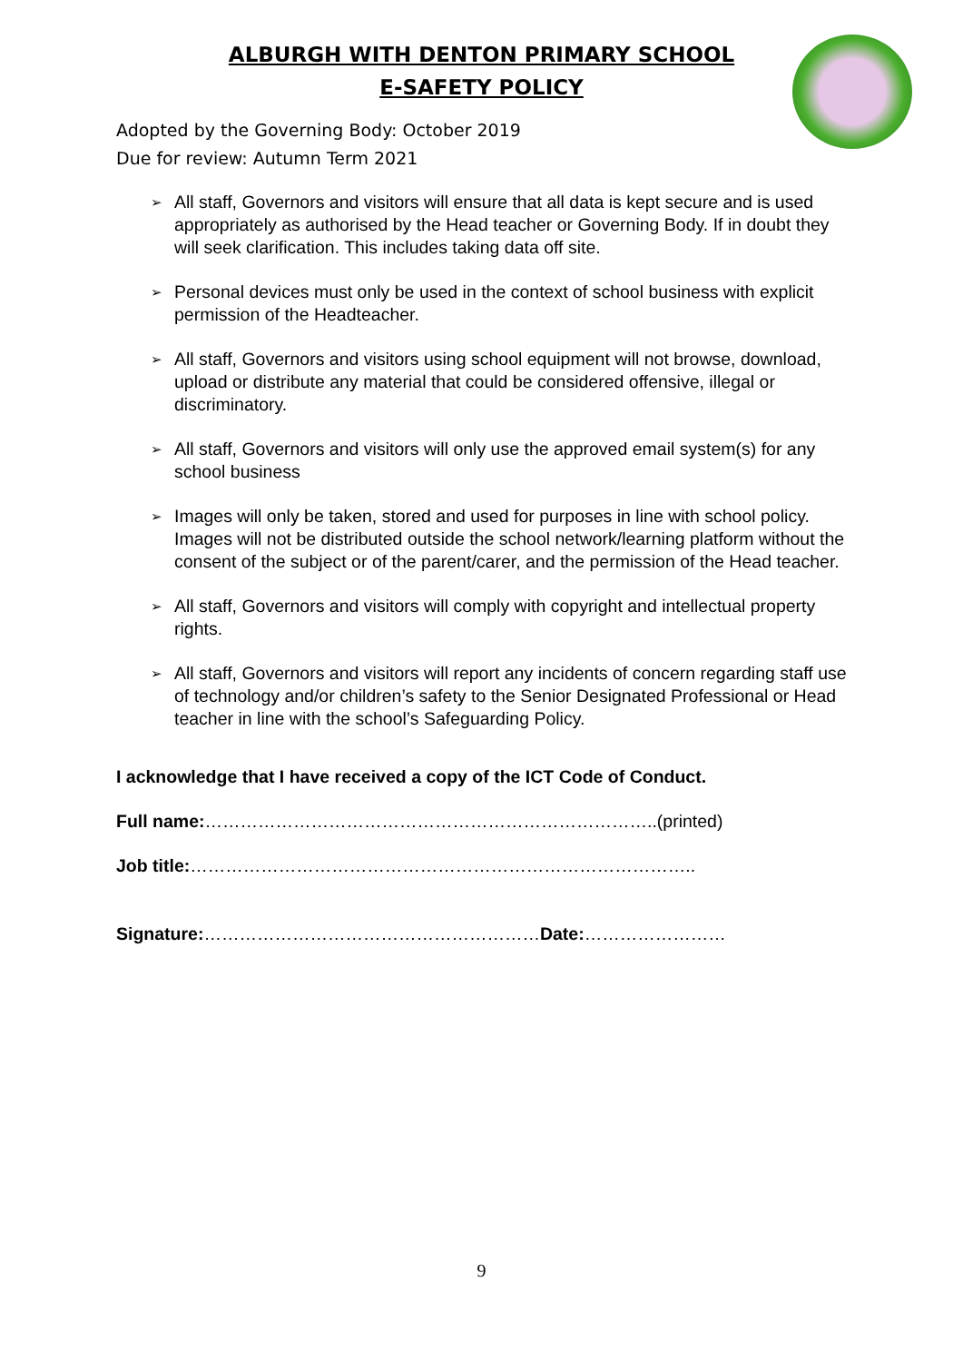ALBURGH WITH DENTON PRIMARY SCHOOL
E-SAFETY POLICY
Adopted by the Governing Body: October 2019
Due for review: Autumn Term 2021
➢ All staff, Governors and visitors will ensure that all data is kept secure and is used appropriately as authorised by the Head teacher or Governing Body. If in doubt they will seek clarification. This includes taking data off site.
➢ Personal devices must only be used in the context of school business with explicit permission of the Headteacher.
➢ All staff, Governors and visitors using school equipment will not browse, download, upload or distribute any material that could be considered offensive, illegal or discriminatory.
➢ All staff, Governors and visitors will only use the approved email system(s) for any school business
➢ Images will only be taken, stored and used for purposes in line with school policy. Images will not be distributed outside the school network/learning platform without the consent of the subject or of the parent/carer, and the permission of the Head teacher.
➢ All staff, Governors and visitors will comply with copyright and intellectual property rights.
➢ All staff, Governors and visitors will report any incidents of concern regarding staff use of technology and/or children’s safety to the Senior Designated Professional or Head teacher in line with the school’s Safeguarding Policy.
I acknowledge that I have received a copy of the ICT Code of Conduct.
Full name:…………………………………………………………………..(printed)
Job title:…………………………………………………………………………..
Signature:…………………………………………………Date:……………………
9